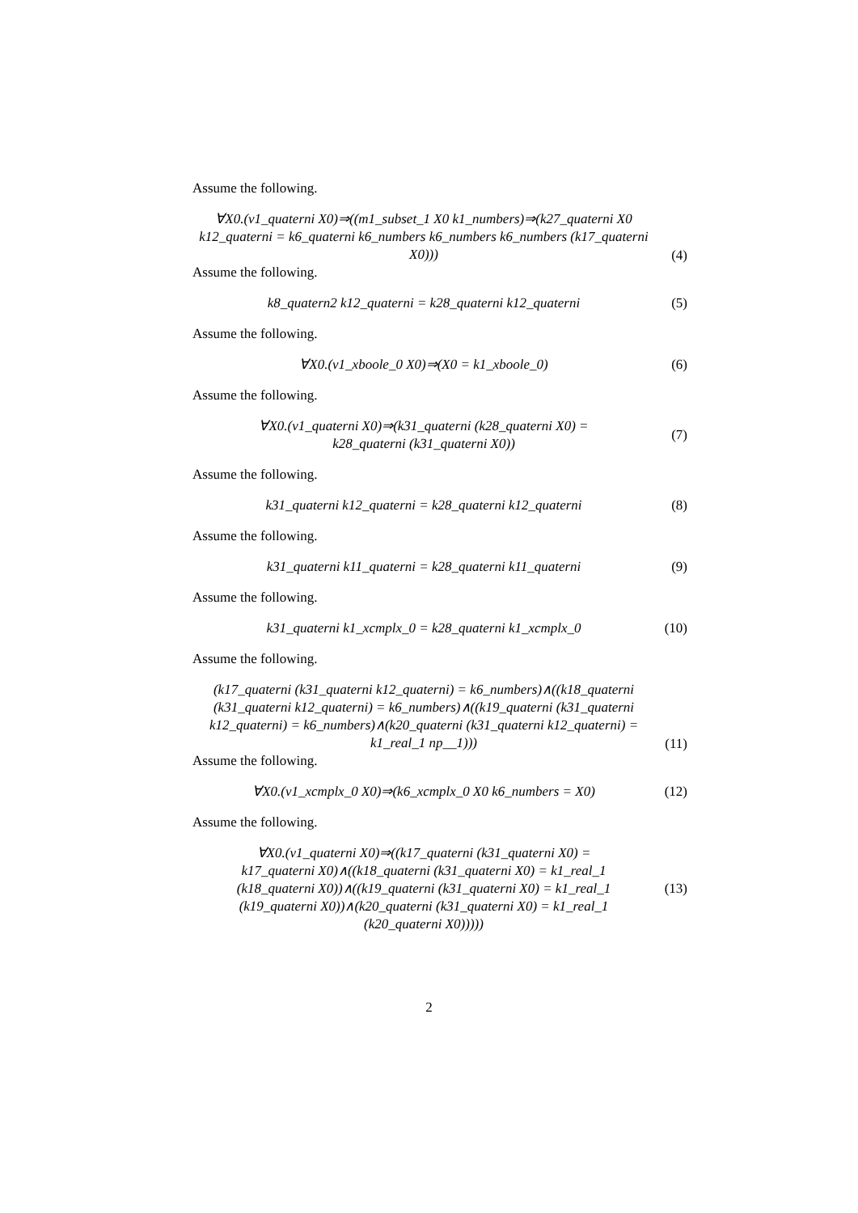Assume the following.
∀X0.(v1_quaterni X0)⇒((m1_subset_1 X0 k1_numbers)⇒(k27_quaterni X0 k12_quaterni = k6_quaterni k6_numbers k6_numbers k6_numbers (k17_quaterni X0)))
(4)
Assume the following.
k8_quatern2 k12_quaterni = k28_quaterni k12_quaterni
(5)
Assume the following.
∀X0.(v1_xboole_0 X0)⇒(X0 = k1_xboole_0)
(6)
Assume the following.
∀X0.(v1_quaterni X0)⇒(k31_quaterni (k28_quaterni X0) =
k28_quaterni (k31_quaterni X0))
(7)
Assume the following.
k31_quaterni k12_quaterni = k28_quaterni k12_quaterni
(8)
Assume the following.
k31_quaterni k11_quaterni = k28_quaterni k11_quaterni
(9)
Assume the following.
k31_quaterni k1_xcmplx_0 = k28_quaterni k1_xcmplx_0
(10)
Assume the following.
(k17_quaterni (k31_quaterni k12_quaterni) = k6_numbers)∧((k18_quaterni (k31_quaterni k12_quaterni) = k6_numbers)∧((k19_quaterni (k31_quaterni k12_quaterni) = k6_numbers)∧(k20_quaterni (k31_quaterni k12_quaterni) = k1_real_1 np__1)))
(11)
Assume the following.
∀X0.(v1_xcmplx_0 X0)⇒(k6_xcmplx_0 X0 k6_numbers = X0)
(12)
Assume the following.
∀X0.(v1_quaterni X0)⇒((k17_quaterni (k31_quaterni X0) =
k17_quaterni X0)∧((k18_quaterni (k31_quaterni X0) = k1_real_1
(k18_quaterni X0))∧((k19_quaterni (k31_quaterni X0) = k1_real_1
(k19_quaterni X0))∧(k20_quaterni (k31_quaterni X0) = k1_real_1
(k20_quaterni X0)))))
(13)
2